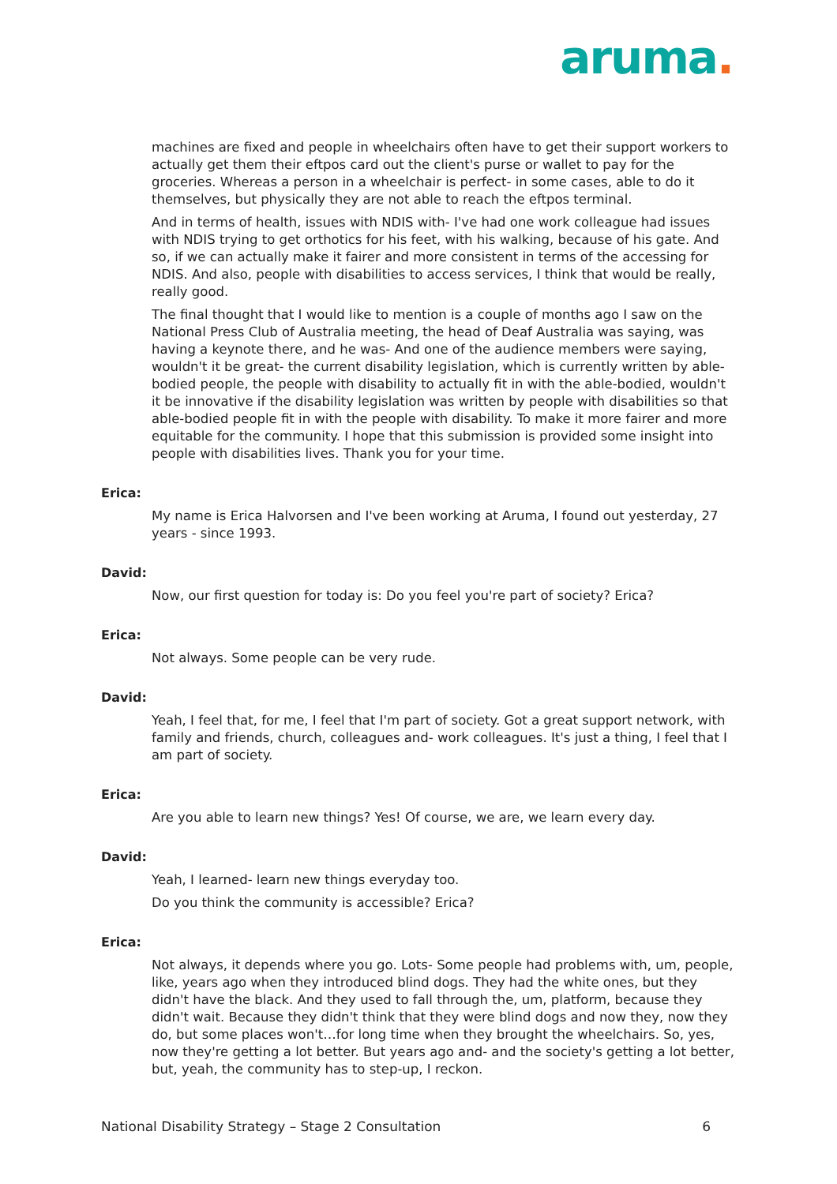aruma.
machines are fixed and people in wheelchairs often have to get their support workers to actually get them their eftpos card out the client's purse or wallet to pay for the groceries. Whereas a person in a wheelchair is perfect- in some cases, able to do it themselves, but physically they are not able to reach the eftpos terminal.
And in terms of health, issues with NDIS with- I've had one work colleague had issues with NDIS trying to get orthotics for his feet, with his walking, because of his gate. And so, if we can actually make it fairer and more consistent in terms of the accessing for NDIS. And also, people with disabilities to access services, I think that would be really, really good.
The final thought that I would like to mention is a couple of months ago I saw on the National Press Club of Australia meeting, the head of Deaf Australia was saying, was having a keynote there, and he was- And one of the audience members were saying, wouldn't it be great- the current disability legislation, which is currently written by able-bodied people, the people with disability to actually fit in with the able-bodied, wouldn't it be innovative if the disability legislation was written by people with disabilities so that able-bodied people fit in with the people with disability. To make it more fairer and more equitable for the community. I hope that this submission is provided some insight into people with disabilities lives. Thank you for your time.
Erica:
My name is Erica Halvorsen and I've been working at Aruma, I found out yesterday, 27 years - since 1993.
David:
Now, our first question for today is: Do you feel you're part of society? Erica?
Erica:
Not always. Some people can be very rude.
David:
Yeah, I feel that, for me, I feel that I'm part of society. Got a great support network, with family and friends, church, colleagues and- work colleagues. It's just a thing, I feel that I am part of society.
Erica:
Are you able to learn new things? Yes! Of course, we are, we learn every day.
David:
Yeah, I learned- learn new things everyday too.
Do you think the community is accessible? Erica?
Erica:
Not always, it depends where you go. Lots- Some people had problems with, um, people, like, years ago when they introduced blind dogs. They had the white ones, but they didn't have the black. And they used to fall through the, um, platform, because they didn't wait. Because they didn't think that they were blind dogs and now they, now they do, but some places won't…for long time when they brought the wheelchairs. So, yes, now they're getting a lot better. But years ago and- and the society's getting a lot better, but, yeah, the community has to step-up, I reckon.
National Disability Strategy – Stage 2 Consultation 6